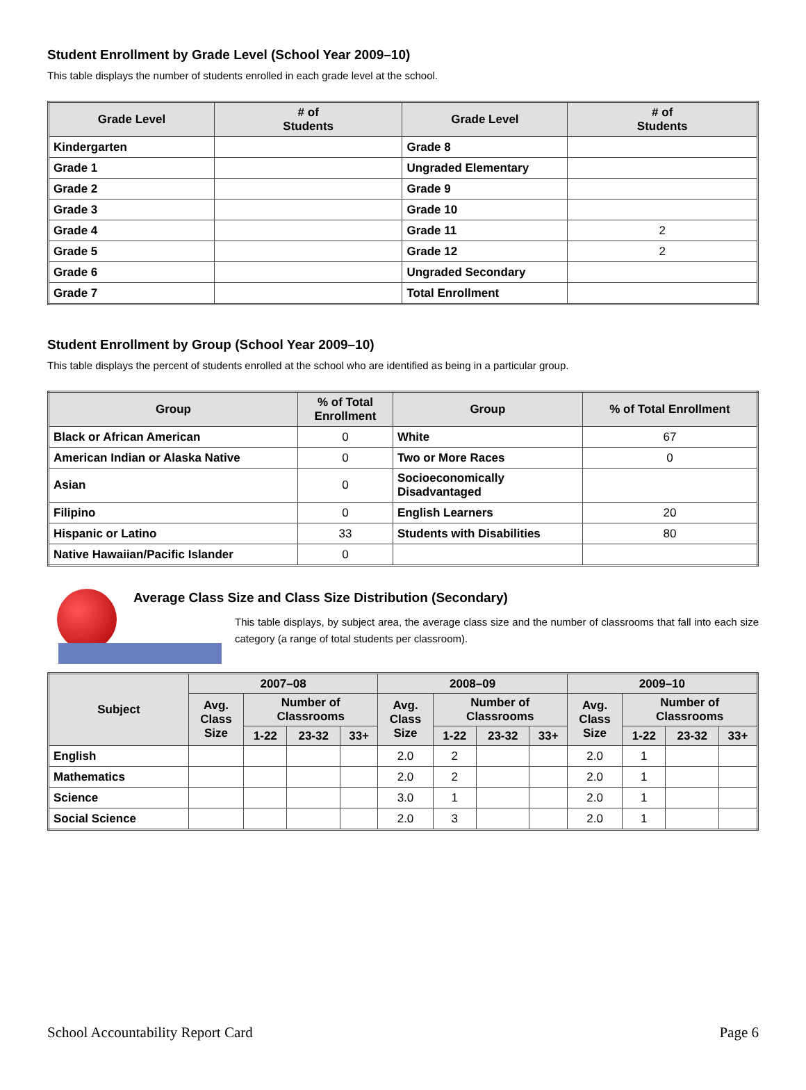Student Enrollment by Grade Level (School Year 2009–10)
This table displays the number of students enrolled in each grade level at the school.
| Grade Level | # of Students | Grade Level | # of Students |
| --- | --- | --- | --- |
| Kindergarten | | Grade 8 | |
| Grade 1 | | Ungraded Elementary | |
| Grade 2 | | Grade 9 | |
| Grade 3 | | Grade 10 | |
| Grade 4 | | Grade 11 | 2 |
| Grade 5 | | Grade 12 | 2 |
| Grade 6 | | Ungraded Secondary | |
| Grade 7 | | Total Enrollment | |
Student Enrollment by Group (School Year 2009–10)
This table displays the percent of students enrolled at the school who are identified as being in a particular group.
| Group | % of Total Enrollment | Group | % of Total Enrollment |
| --- | --- | --- | --- |
| Black or African American | 0 | White | 67 |
| American Indian or Alaska Native | 0 | Two or More Races | 0 |
| Asian | 0 | Socioeconomically Disadvantaged | |
| Filipino | 0 | English Learners | 20 |
| Hispanic or Latino | 33 | Students with Disabilities | 80 |
| Native Hawaiian/Pacific Islander | 0 | | |
Average Class Size and Class Size Distribution (Secondary)
This table displays, by subject area, the average class size and the number of classrooms that fall into each size category (a range of total students per classroom).
| Subject | 2007–08 | | | | 2008–09 | | | | 2009–10 | | | |
| --- | --- | --- | --- | --- | --- | --- | --- | --- | --- | --- | --- | --- |
| | Avg. Class Size | Number of Classrooms | | | Avg. Class Size | Number of Classrooms | | | Avg. Class Size | Number of Classrooms | | |
| | | 1-22 | 23-32 | 33+ | | 1-22 | 23-32 | 33+ | | 1-22 | 23-32 | 33+ |
| English | | | | | 2.0 | 2 | | | 2.0 | 1 | | |
| Mathematics | | | | | 2.0 | 2 | | | 2.0 | 1 | | |
| Science | | | | | 3.0 | 1 | | | 2.0 | 1 | | |
| Social Science | | | | | 2.0 | 3 | | | 2.0 | 1 | | |
School Accountability Report Card Page 6